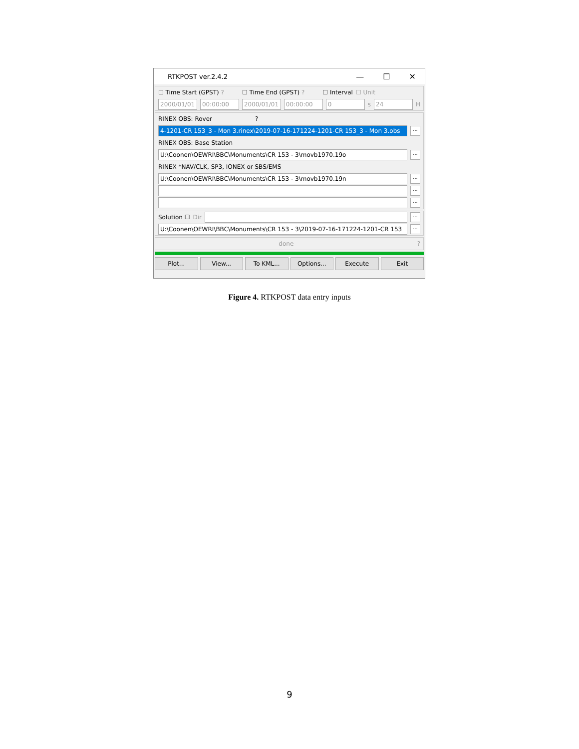RTKPOST ver.2.4.2 — ☐ ✕
☐ Time Start (GPST) ? ☐ Time End (GPST) ? ☐ Interval ☐ Unit
2000/01/01 00:00:00 2000/01/01 00:00:00 0 s 24 H
RINEX OBS: Rover ?
4-1201-CR 153_3 - Mon 3.rinex\2019-07-16-171224-1201-CR 153_3 - Mon 3.obs...
RINEX OBS: Base Station
U:\Coonen\OEWRI\BBC\Monuments\CR 153 - 3\movb1970.19o...
RINEX *NAV/CLK, SP3, IONEX or SBS/EMS
U:\Coonen\OEWRI\BBC\Monuments\CR 153 - 3\movb1970.19n...
...
...
Solution ☐ Dir ...
U:\Coonen\OEWRI\BBC\Monuments\CR 153 - 3\2019-07-16-171224-1201-CR 153...
done?
Plot... View... To KML... Options... Execute Exit
Figure 4. RTKPOST data entry inputs
9